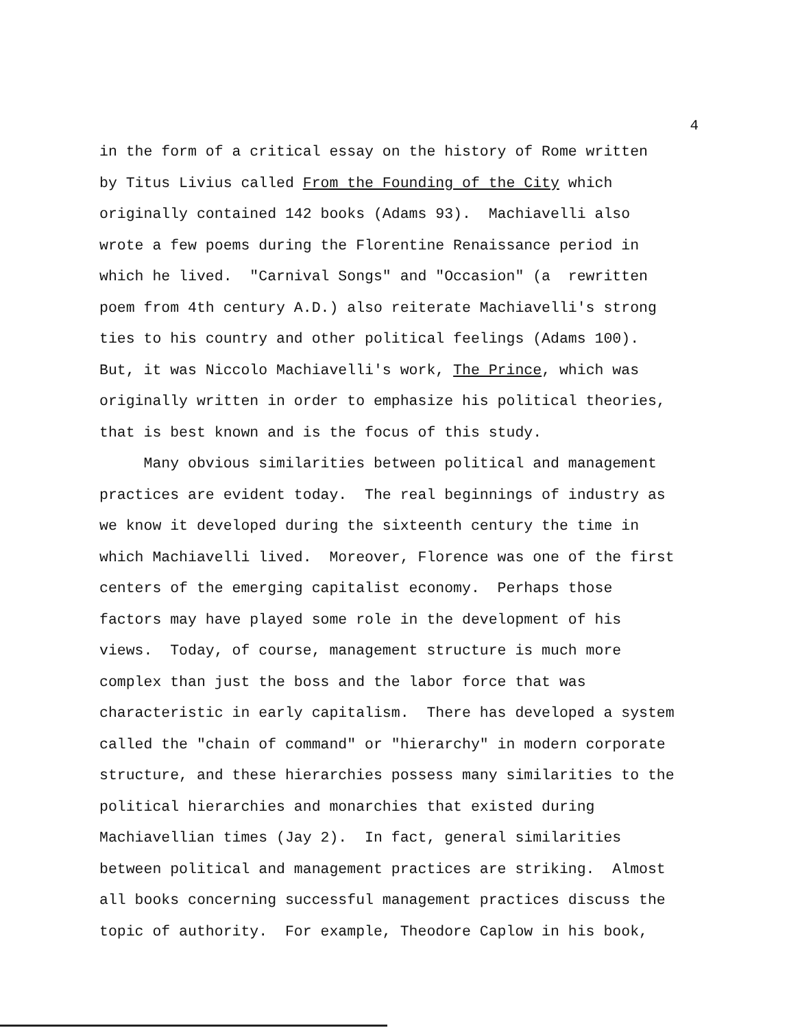4
in the form of a critical essay on the history of Rome written
by Titus Livius called From the Founding of the City which
originally contained 142 books (Adams 93). Machiavelli also
wrote a few poems during the Florentine Renaissance period in
which he lived. "Carnival Songs" and "Occasion" (a rewritten
poem from 4th century A.D.) also reiterate Machiavelli's strong
ties to his country and other political feelings (Adams 100).
But, it was Niccolo Machiavelli's work, The Prince, which was
originally written in order to emphasize his political theories,
that is best known and is the focus of this study.
Many obvious similarities between political and management
practices are evident today. The real beginnings of industry as
we know it developed during the sixteenth century the time in
which Machiavelli lived. Moreover, Florence was one of the first
centers of the emerging capitalist economy. Perhaps those
factors may have played some role in the development of his
views. Today, of course, management structure is much more
complex than just the boss and the labor force that was
characteristic in early capitalism. There has developed a system
called the "chain of command" or "hierarchy" in modern corporate
structure, and these hierarchies possess many similarities to the
political hierarchies and monarchies that existed during
Machiavellian times (Jay 2). In fact, general similarities
between political and management practices are striking. Almost
all books concerning successful management practices discuss the
topic of authority. For example, Theodore Caplow in his book,